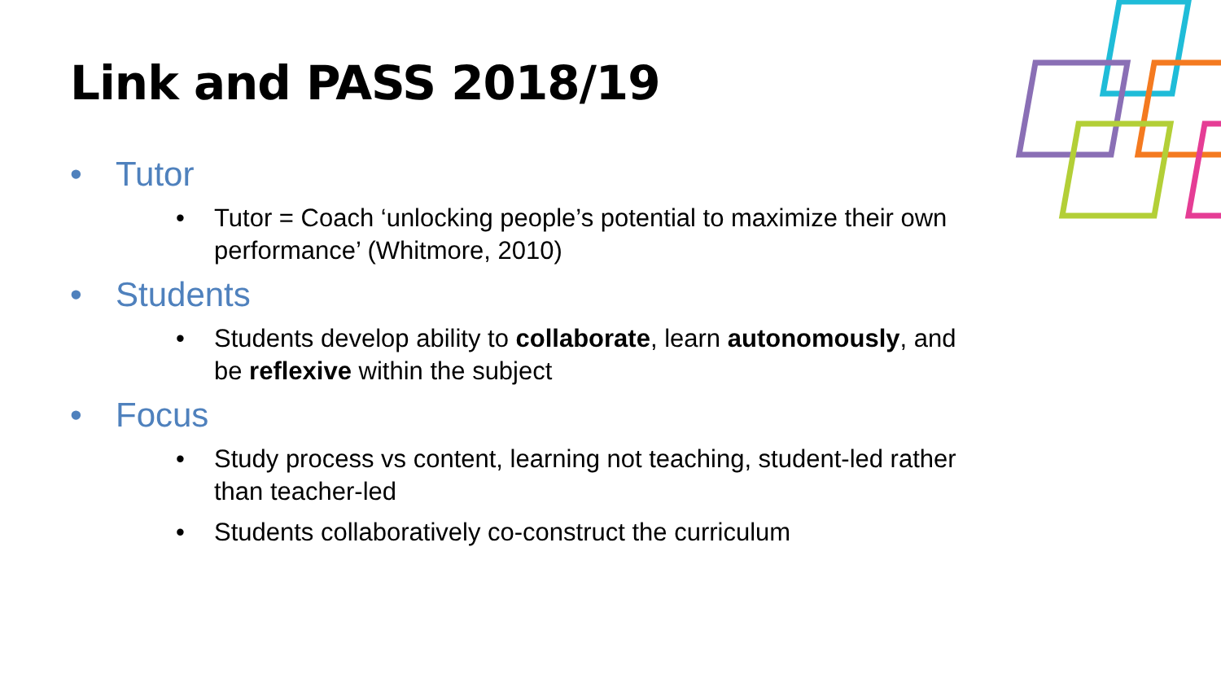Link and PASS 2018/19
• Tutor
• Tutor = Coach ‘unlocking people’s potential to maximize their own performance’ (Whitmore, 2010)
• Students
• Students develop ability to collaborate, learn autonomously, and be reflexive within the subject
• Focus
• Study process vs content, learning not teaching, student-led rather than teacher-led
• Students collaboratively co-construct the curriculum